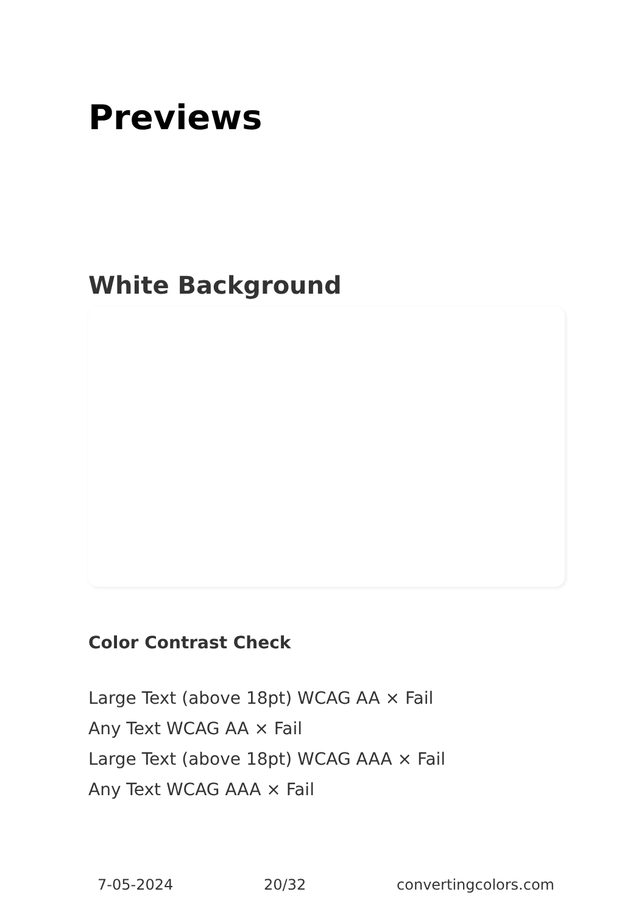Previews
White Background
Color Contrast Check
Large Text (above 18pt) WCAG AA × Fail
Any Text WCAG AA × Fail
Large Text (above 18pt) WCAG AAA × Fail
Any Text WCAG AAA × Fail
7-05-2024 20/32 convertingcolors.com